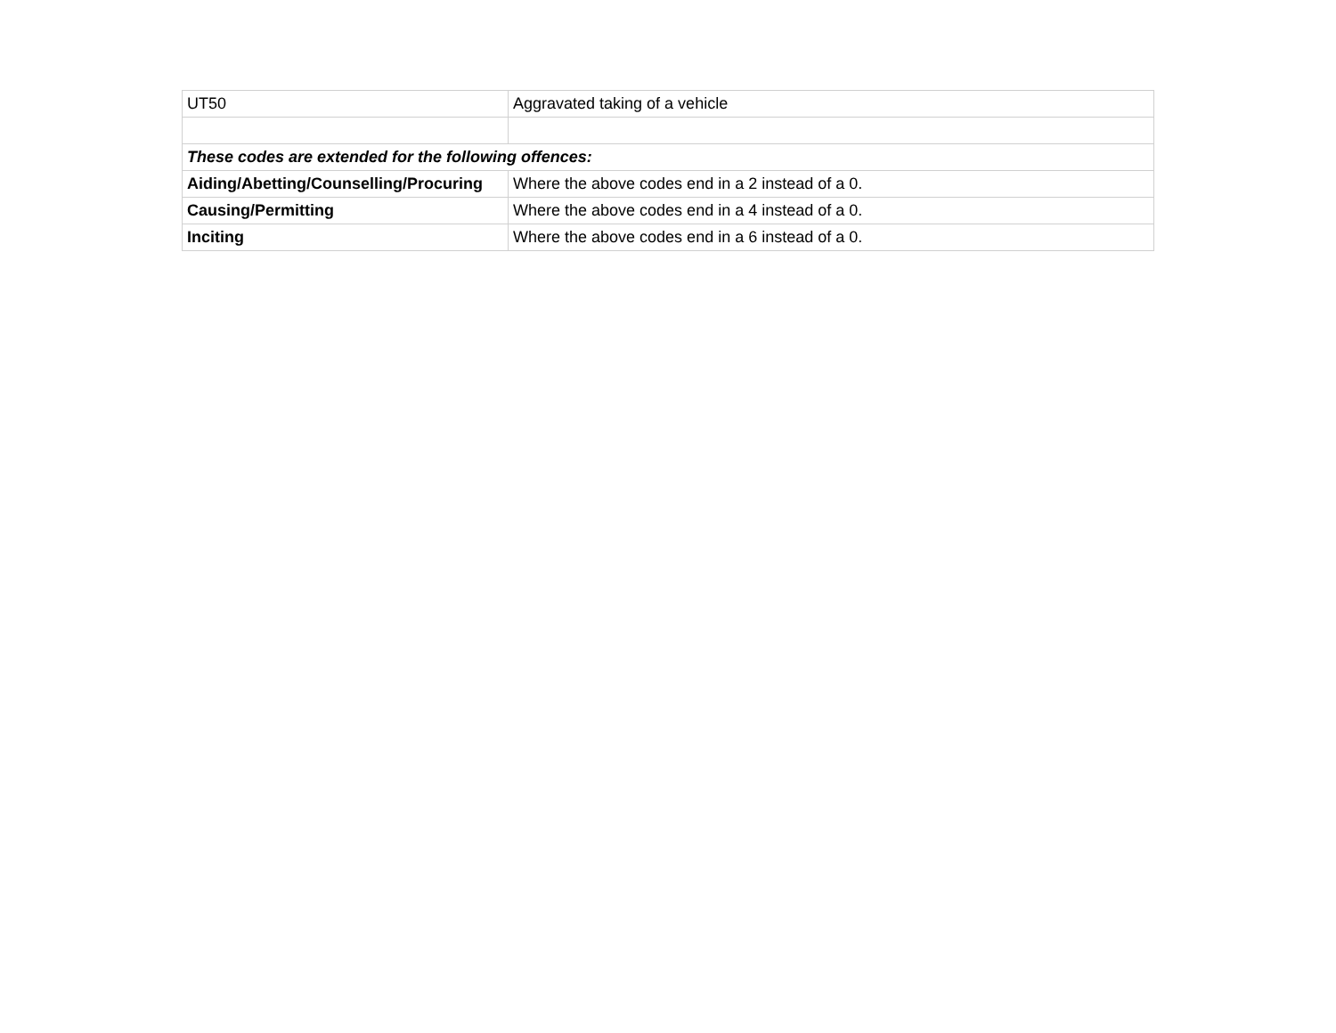| UT50 | Aggravated taking of a vehicle |
| These codes are extended for the following offences: | |
| Aiding/Abetting/Counselling/Procuring | Where the above codes end in a 2 instead of a 0. |
| Causing/Permitting | Where the above codes end in a 4 instead of a 0. |
| Inciting | Where the above codes end in a 6 instead of a 0. |